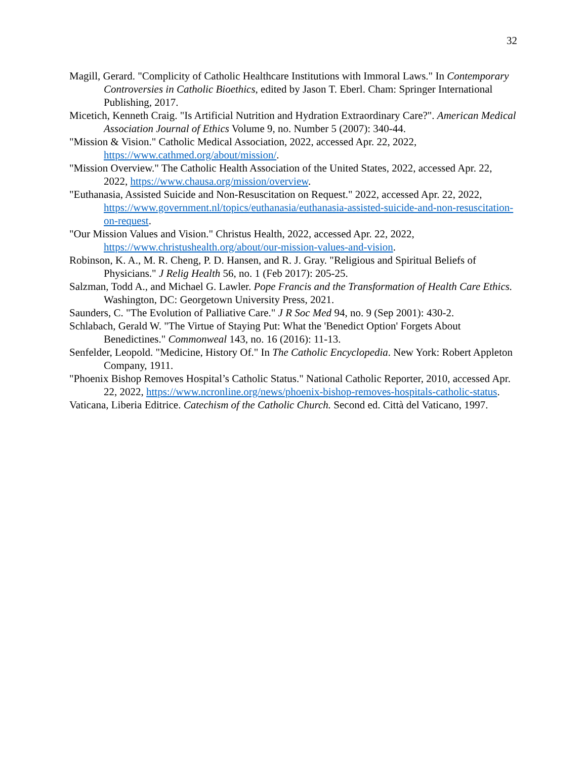32
Magill, Gerard. "Complicity of Catholic Healthcare Institutions with Immoral Laws." In Contemporary Controversies in Catholic Bioethics, edited by Jason T. Eberl. Cham: Springer International Publishing, 2017.
Micetich, Kenneth Craig. "Is Artificial Nutrition and Hydration Extraordinary Care?". American Medical Association Journal of Ethics Volume 9, no. Number 5 (2007): 340-44.
"Mission & Vision." Catholic Medical Association, 2022, accessed Apr. 22, 2022, https://www.cathmed.org/about/mission/.
"Mission Overview." The Catholic Health Association of the United States, 2022, accessed Apr. 22, 2022, https://www.chausa.org/mission/overview.
"Euthanasia, Assisted Suicide and Non-Resuscitation on Request." 2022, accessed Apr. 22, 2022, https://www.government.nl/topics/euthanasia/euthanasia-assisted-suicide-and-non-resuscitation-on-request.
"Our Mission Values and Vision." Christus Health, 2022, accessed Apr. 22, 2022, https://www.christushealth.org/about/our-mission-values-and-vision.
Robinson, K. A., M. R. Cheng, P. D. Hansen, and R. J. Gray. "Religious and Spiritual Beliefs of Physicians." J Relig Health 56, no. 1 (Feb 2017): 205-25.
Salzman, Todd A., and Michael G. Lawler. Pope Francis and the Transformation of Health Care Ethics. Washington, DC: Georgetown University Press, 2021.
Saunders, C. "The Evolution of Palliative Care." J R Soc Med 94, no. 9 (Sep 2001): 430-2.
Schlabach, Gerald W. "The Virtue of Staying Put: What the 'Benedict Option' Forgets About Benedictines." Commonweal 143, no. 16 (2016): 11-13.
Senfelder, Leopold. "Medicine, History Of." In The Catholic Encyclopedia. New York: Robert Appleton Company, 1911.
"Phoenix Bishop Removes Hospital’s Catholic Status." National Catholic Reporter, 2010, accessed Apr. 22, 2022, https://www.ncronline.org/news/phoenix-bishop-removes-hospitals-catholic-status.
Vaticana, Liberia Editrice. Catechism of the Catholic Church. Second ed. Città del Vaticano, 1997.